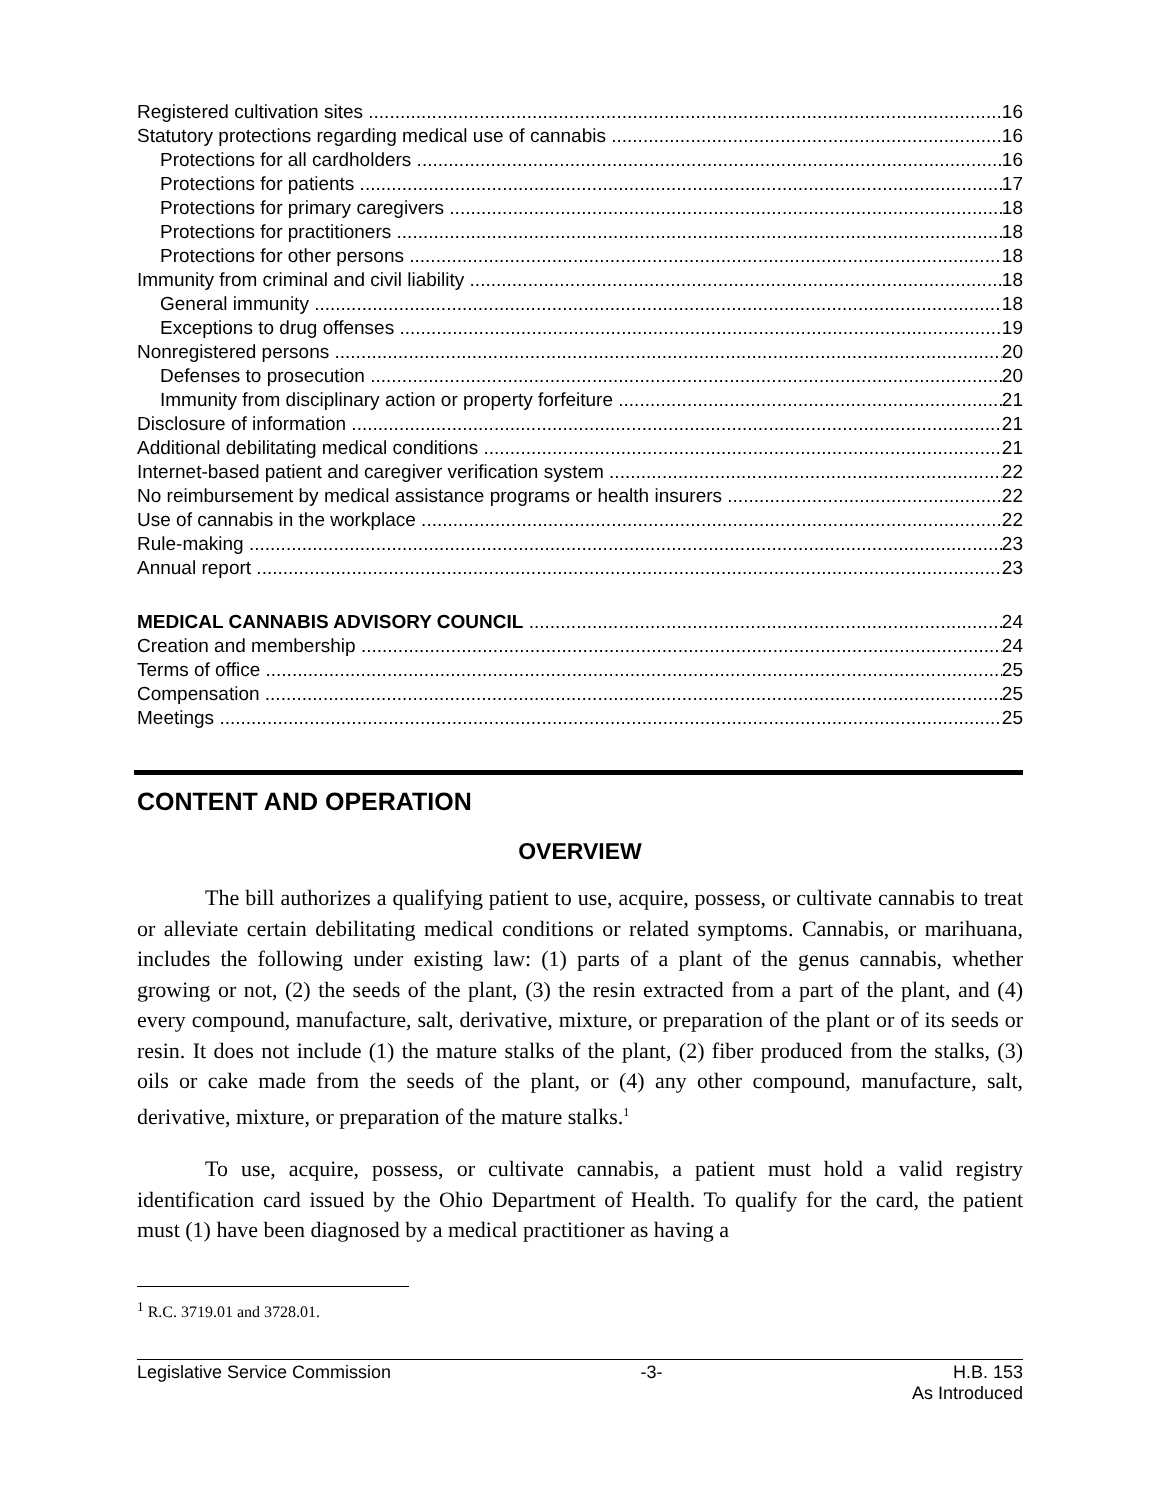Registered cultivation sites 16
Statutory protections regarding medical use of cannabis 16
Protections for all cardholders 16
Protections for patients 17
Protections for primary caregivers 18
Protections for practitioners 18
Protections for other persons 18
Immunity from criminal and civil liability 18
General immunity 18
Exceptions to drug offenses 19
Nonregistered persons 20
Defenses to prosecution 20
Immunity from disciplinary action or property forfeiture 21
Disclosure of information 21
Additional debilitating medical conditions 21
Internet-based patient and caregiver verification system 22
No reimbursement by medical assistance programs or health insurers 22
Use of cannabis in the workplace 22
Rule-making 23
Annual report 23
MEDICAL CANNABIS ADVISORY COUNCIL 24
Creation and membership 24
Terms of office 25
Compensation 25
Meetings 25
CONTENT AND OPERATION
OVERVIEW
The bill authorizes a qualifying patient to use, acquire, possess, or cultivate cannabis to treat or alleviate certain debilitating medical conditions or related symptoms. Cannabis, or marihuana, includes the following under existing law: (1) parts of a plant of the genus cannabis, whether growing or not, (2) the seeds of the plant, (3) the resin extracted from a part of the plant, and (4) every compound, manufacture, salt, derivative, mixture, or preparation of the plant or of its seeds or resin. It does not include (1) the mature stalks of the plant, (2) fiber produced from the stalks, (3) oils or cake made from the seeds of the plant, or (4) any other compound, manufacture, salt, derivative, mixture, or preparation of the mature stalks.<sup>1</sup>
To use, acquire, possess, or cultivate cannabis, a patient must hold a valid registry identification card issued by the Ohio Department of Health. To qualify for the card, the patient must (1) have been diagnosed by a medical practitioner as having a
<sup>1</sup> R.C. 3719.01 and 3728.01.
Legislative Service Commission -3- H.B. 153
As Introduced